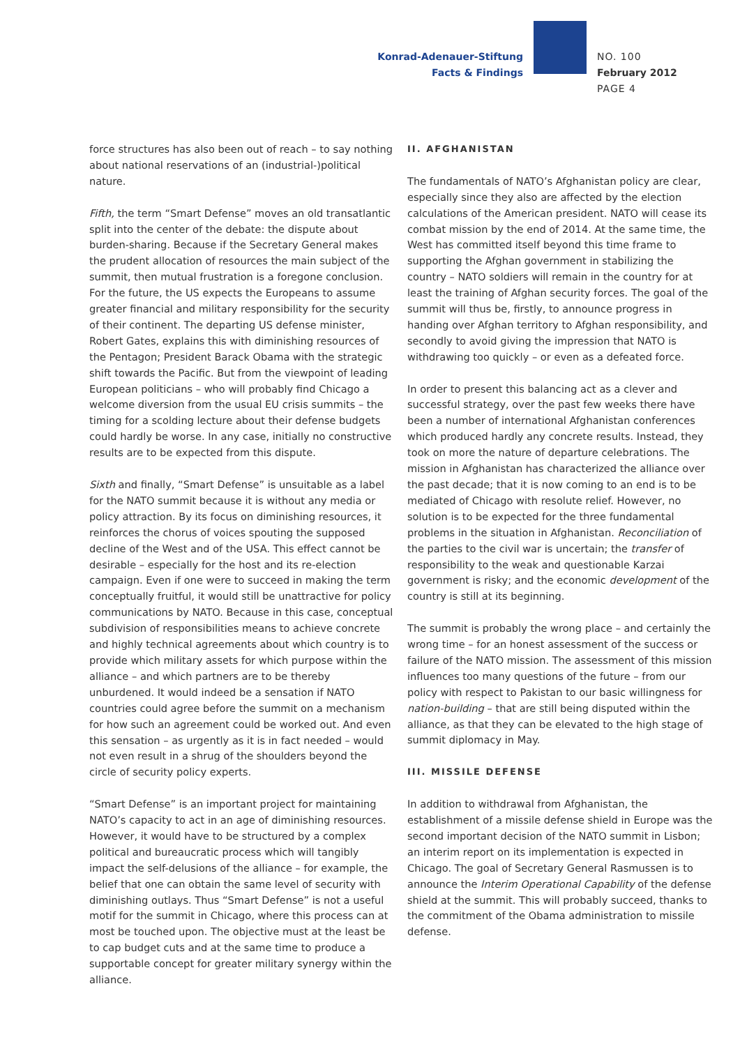Konrad-Adenauer-Stiftung
Facts & Findings
NO. 100
February 2012
PAGE 4
force structures has also been out of reach – to say nothing about national reservations of an (industrial-)political nature.
Fifth, the term “Smart Defense” moves an old transatlantic split into the center of the debate: the dispute about burden-sharing. Because if the Secretary General makes the prudent allocation of resources the main subject of the summit, then mutual frustration is a foregone conclusion. For the future, the US expects the Europeans to assume greater financial and military responsibility for the security of their continent. The departing US defense minister, Robert Gates, explains this with diminishing resources of the Pentagon; President Barack Obama with the strategic shift towards the Pacific. But from the viewpoint of leading European politicians – who will probably find Chicago a welcome diversion from the usual EU crisis summits – the timing for a scolding lecture about their defense budgets could hardly be worse. In any case, initially no constructive results are to be expected from this dispute.
Sixth and finally, “Smart Defense” is unsuitable as a label for the NATO summit because it is without any media or policy attraction. By its focus on diminishing resources, it reinforces the chorus of voices spouting the supposed decline of the West and of the USA. This effect cannot be desirable – especially for the host and its re-election campaign. Even if one were to succeed in making the term conceptually fruitful, it would still be unattractive for policy communications by NATO. Because in this case, conceptual subdivision of responsibilities means to achieve concrete and highly technical agreements about which country is to provide which military assets for which purpose within the alliance – and which partners are to be thereby unburdened. It would indeed be a sensation if NATO countries could agree before the summit on a mechanism for how such an agreement could be worked out. And even this sensation – as urgently as it is in fact needed – would not even result in a shrug of the shoulders beyond the circle of security policy experts.
“Smart Defense” is an important project for maintaining NATO’s capacity to act in an age of diminishing resources. However, it would have to be structured by a complex political and bureaucratic process which will tangibly impact the self-delusions of the alliance – for example, the belief that one can obtain the same level of security with diminishing outlays. Thus “Smart Defense” is not a useful motif for the summit in Chicago, where this process can at most be touched upon. The objective must at the least be to cap budget cuts and at the same time to produce a supportable concept for greater military synergy within the alliance.
II. AFGHANISTAN
The fundamentals of NATO’s Afghanistan policy are clear, especially since they also are affected by the election calculations of the American president. NATO will cease its combat mission by the end of 2014. At the same time, the West has committed itself beyond this time frame to supporting the Afghan government in stabilizing the country – NATO soldiers will remain in the country for at least the training of Afghan security forces. The goal of the summit will thus be, firstly, to announce progress in handing over Afghan territory to Afghan responsibility, and secondly to avoid giving the impression that NATO is withdrawing too quickly – or even as a defeated force.
In order to present this balancing act as a clever and successful strategy, over the past few weeks there have been a number of international Afghanistan conferences which produced hardly any concrete results. Instead, they took on more the nature of departure celebrations. The mission in Afghanistan has characterized the alliance over the past decade; that it is now coming to an end is to be mediated of Chicago with resolute relief. However, no solution is to be expected for the three fundamental problems in the situation in Afghanistan. Reconciliation of the parties to the civil war is uncertain; the transfer of responsibility to the weak and questionable Karzai government is risky; and the economic development of the country is still at its beginning.
The summit is probably the wrong place – and certainly the wrong time – for an honest assessment of the success or failure of the NATO mission. The assessment of this mission influences too many questions of the future – from our policy with respect to Pakistan to our basic willingness for nation-building – that are still being disputed within the alliance, as that they can be elevated to the high stage of summit diplomacy in May.
III. MISSILE DEFENSE
In addition to withdrawal from Afghanistan, the establishment of a missile defense shield in Europe was the second important decision of the NATO summit in Lisbon; an interim report on its implementation is expected in Chicago. The goal of Secretary General Rasmussen is to announce the Interim Operational Capability of the defense shield at the summit. This will probably succeed, thanks to the commitment of the Obama administration to missile defense.